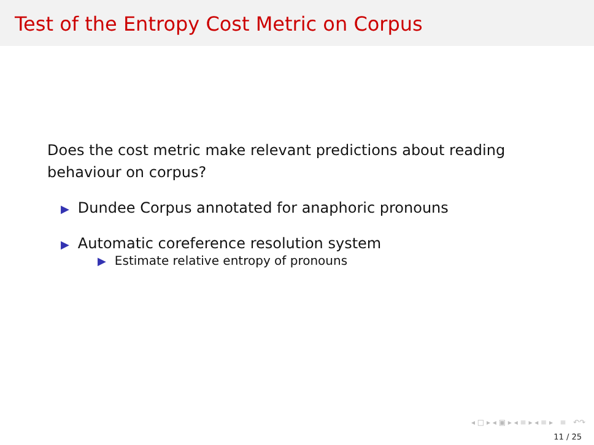Test of the Entropy Cost Metric on Corpus
Does the cost metric make relevant predictions about reading
behaviour on corpus?
▶ Dundee Corpus annotated for anaphoric pronouns
▶ Automatic coreference resolution system
▶ Estimate relative entropy of pronouns
◂ □ ▸ ◂ ▣ ▸ ◂ ≡ ▸ ◂ ≡ ▸ ≡ ↶↷
11 / 25